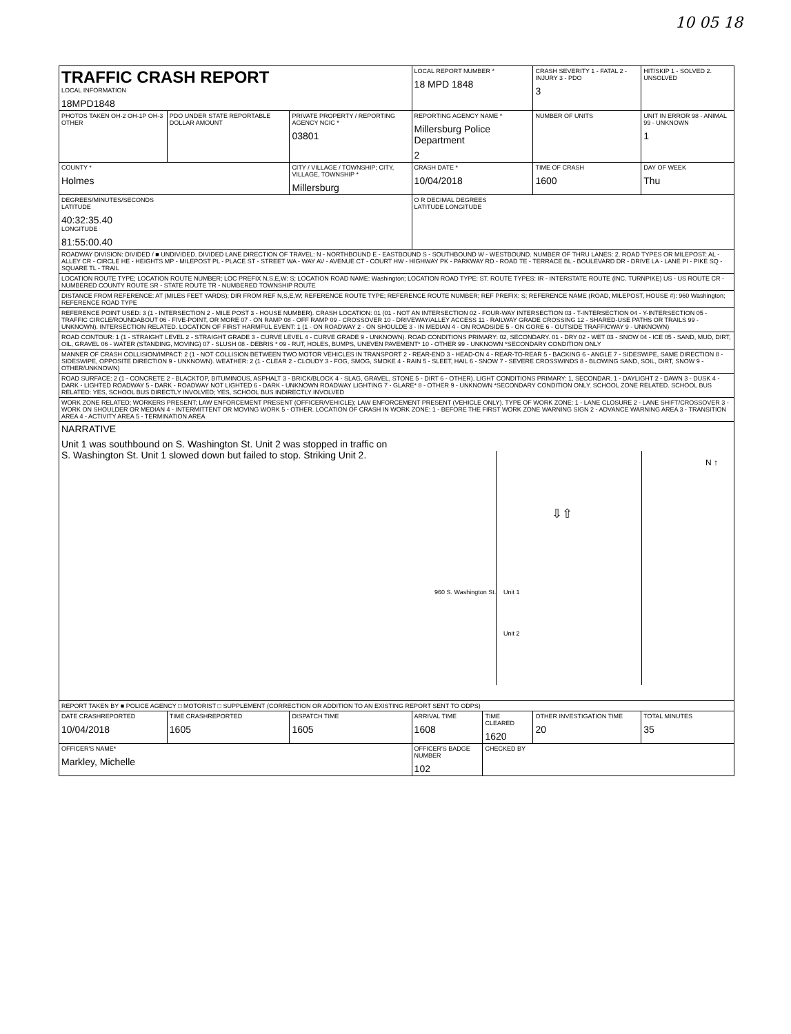10 05 18
| TRAFFIC CRASH REPORT LOCAL INFORMATION 18MPD1848 | | | LOCAL REPORT NUMBER * 18 MPD 1848 | | CRASH SEVERITY 1 - FATAL 2 - INJURY 3 - PDO 3 | HIT/SKIP 1 - SOLVED 2. UNSOLVED |
| PHOTOS TAKEN OH-2 OH-1P OH-3 OTHER | PDO UNDER STATE REPORTABLE DOLLAR AMOUNT | PRIVATE PROPERTY / REPORTING AGENCY NCIC * 03801 | REPORTING AGENCY NAME * Millersburg Police Department 2 | | NUMBER OF UNITS | UNIT IN ERROR 98 - ANIMAL 99 - UNKNOWN 1 |
| COUNTY * Holmes | | CITY / VILLAGE / TOWNSHIP; CITY, VILLAGE, TOWNSHIP * Millersburg | CRASH DATE * 10/04/2018 | | TIME OF CRASH 1600 | DAY OF WEEK Thu |
| DEGREES/MINUTES/SECONDS LATITUDE 40:32:35.40 LONGITUDE 81:55:00.40 | | | O R DECIMAL DEGREES LATITUDE LONGITUDE | | | |
| ROADWAY DIVISION: DIVIDED / ■ UNDIVIDED. DIVIDED LANE DIRECTION OF TRAVEL: N - NORTHBOUND E - EASTBOUND S - SOUTHBOUND W - WESTBOUND. NUMBER OF THRU LANES: 2. ROAD TYPES OR MILEPOST: AL - ALLEY CR - CIRCLE HE - HEIGHTS MP - MILEPOST PL - PLACE ST - STREET WA - WAY AV - AVENUE CT - COURT HW - HIGHWAY PK - PARKWAY RD - ROAD TE - TERRACE BL - BOULEVARD DR - DRIVE LA - LANE PI - PIKE SQ - SQUARE TL - TRAIL | | | | | | |
| LOCATION ROUTE TYPE; LOCATION ROUTE NUMBER; LOC PREFIX N,S,E,W: S; LOCATION ROAD NAME: Washington; LOCATION ROAD TYPE: ST. ROUTE TYPES: IR - INTERSTATE ROUTE (INC. TURNPIKE) US - US ROUTE CR - NUMBERED COUNTY ROUTE SR - STATE ROUTE TR - NUMBERED TOWNSHIP ROUTE | | | | | | |
| DISTANCE FROM REFERENCE: AT (MILES FEET YARDS); DIR FROM REF N,S,E,W; REFERENCE ROUTE TYPE; REFERENCE ROUTE NUMBER; REF PREFIX: S; REFERENCE NAME (ROAD, MILEPOST, HOUSE #): 960 Washington; REFERENCE ROAD TYPE | | | | | | |
| REFERENCE POINT USED: 3 (1 - INTERSECTION 2 - MILE POST 3 - HOUSE NUMBER). CRASH LOCATION: 01 (01 - NOT AN INTERSECTION 02 - FOUR-WAY INTERSECTION 03 - T-INTERSECTION 04 - Y-INTERSECTION 05 - TRAFFIC CIRCLE/ROUNDABOUT 06 - FIVE-POINT, OR MORE 07 - ON RAMP 08 - OFF RAMP 09 - CROSSOVER 10 - DRIVEWAY/ALLEY ACCESS 11 - RAILWAY GRADE CROSSING 12 - SHARED-USE PATHS OR TRAILS 99 - UNKNOWN). INTERSECTION RELATED. LOCATION OF FIRST HARMFUL EVENT: 1 (1 - ON ROADWAY 2 - ON SHOULDE 3 - IN MEDIAN 4 - ON ROADSIDE 5 - ON GORE 6 - OUTSIDE TRAFFICWAY 9 - UNKNOWN) | | | | | | |
| ROAD CONTOUR: 1 (1 - STRAIGHT LEVEL 2 - STRAIGHT GRADE 3 - CURVE LEVEL 4 - CURVE GRADE 9 - UNKNOWN). ROAD CONDITIONS PRIMARY: 02, SECONDARY. 01 - DRY 02 - WET 03 - SNOW 04 - ICE 05 - SAND, MUD, DIRT, OIL, GRAVEL 06 - WATER (STANDING, MOVING) 07 - SLUSH 08 - DEBRIS * 09 - RUT, HOLES, BUMPS, UNEVEN PAVEMENT* 10 - OTHER 99 - UNKNOWN *SECONDARY CONDITION ONLY | | | | | | |
| MANNER OF CRASH COLLISION/IMPACT: 2 (1 - NOT COLLISION BETWEEN TWO MOTOR VEHICLES IN TRANSPORT 2 - REAR-END 3 - HEAD-ON 4 - REAR-TO-REAR 5 - BACKING 6 - ANGLE 7 - SIDESWIPE, SAME DIRECTION 8 - SIDESWIPE, OPPOSITE DIRECTION 9 - UNKNOWN). WEATHER: 2 (1 - CLEAR 2 - CLOUDY 3 - FOG, SMOG, SMOKE 4 - RAIN 5 - SLEET, HAIL 6 - SNOW 7 - SEVERE CROSSWINDS 8 - BLOWING SAND, SOIL, DIRT, SNOW 9 - OTHER/UNKNOWN) | | | | | | |
| ROAD SURFACE: 2 (1 - CONCRETE 2 - BLACKTOP, BITUMINOUS, ASPHALT 3 - BRICK/BLOCK 4 - SLAG, GRAVEL, STONE 5 - DIRT 6 - OTHER). LIGHT CONDITIONS PRIMARY: 1, SECONDAR. 1 - DAYLIGHT 2 - DAWN 3 - DUSK 4 - DARK - LIGHTED ROADWAY 5 - DARK - ROADWAY NOT LIGHTED 6 - DARK - UNKNOWN ROADWAY LIGHTING 7 - GLARE* 8 - OTHER 9 - UNKNOWN *SECONDARY CONDITION ONLY. SCHOOL ZONE RELATED. SCHOOL BUS RELATED: YES, SCHOOL BUS DIRECTLY INVOLVED; YES, SCHOOL BUS INDIRECTLY INVOLVED | | | | | | |
| WORK ZONE RELATED; WORKERS PRESENT; LAW ENFORCEMENT PRESENT (OFFICER/VEHICLE); LAW ENFORCEMENT PRESENT (VEHICLE ONLY). TYPE OF WORK ZONE: 1 - LANE CLOSURE 2 - LANE SHIFT/CROSSOVER 3 - WORK ON SHOULDER OR MEDIAN 4 - INTERMITTENT OR MOVING WORK 5 - OTHER. LOCATION OF CRASH IN WORK ZONE: 1 - BEFORE THE FIRST WORK ZONE WARNING SIGN 2 - ADVANCE WARNING AREA 3 - TRANSITION AREA 4 - ACTIVITY AREA 5 - TERMINATION AREA | | | | | | |
| NARRATIVE Unit 1 was southbound on S. Washington St. Unit 2 was stopped in traffic on S. Washington St. Unit 1 slowed down but failed to stop. Striking Unit 2. 960 S. Washington St. Unit 1 Unit 2 ⇩⇧ N ↑ | | | | | | |
| REPORT TAKEN BY ■ POLICE AGENCY □ MOTORIST □ SUPPLEMENT (CORRECTION OR ADDITION TO AN EXISTING REPORT SENT TO ODPS) | | | | | | |
| DATE CRASHREPORTED 10/04/2018 | TIME CRASHREPORTED 1605 | DISPATCH TIME 1605 | ARRIVAL TIME 1608 | TIME CLEARED 1620 | OTHER INVESTIGATION TIME 20 | TOTAL MINUTES 35 |
| OFFICER'S NAME* Markley, Michelle | | | OFFICER'S BADGE NUMBER 102 | CHECKED BY | | |